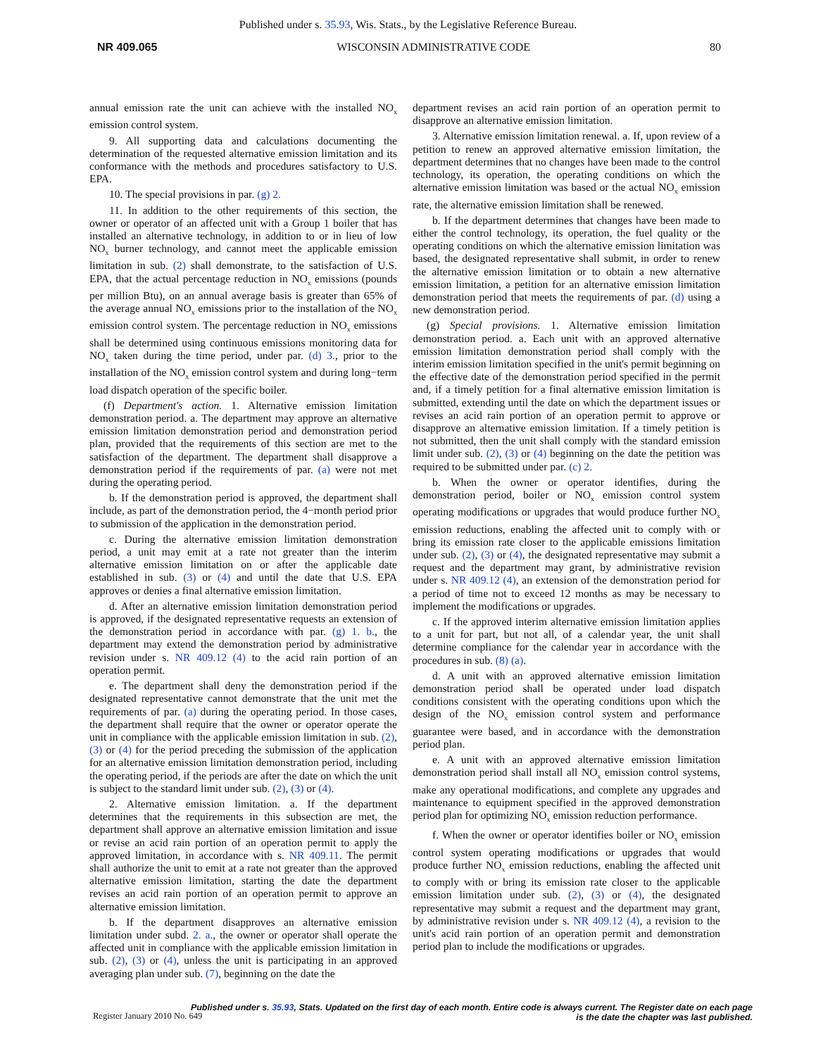Published under s. 35.93, Wis. Stats., by the Legislative Reference Bureau.
NR 409.065 WISCONSIN ADMINISTRATIVE CODE 80
annual emission rate the unit can achieve with the installed NO<sub>x</sub> emission control system.
9. All supporting data and calculations documenting the determination of the requested alternative emission limitation and its conformance with the methods and procedures satisfactory to U.S. EPA.
10. The special provisions in par. (g) 2.
11. In addition to the other requirements of this section, the owner or operator of an affected unit with a Group 1 boiler that has installed an alternative technology, in addition to or in lieu of low NO<sub>x</sub> burner technology, and cannot meet the applicable emission limitation in sub. (2) shall demonstrate, to the satisfaction of U.S. EPA, that the actual percentage reduction in NO<sub>x</sub> emissions (pounds per million Btu), on an annual average basis is greater than 65% of the average annual NO<sub>x</sub> emissions prior to the installation of the NO<sub>x</sub> emission control system. The percentage reduction in NO<sub>x</sub> emissions shall be determined using continuous emissions monitoring data for NO<sub>x</sub> taken during the time period, under par. (d) 3., prior to the installation of the NO<sub>x</sub> emission control system and during long−term load dispatch operation of the specific boiler.
(f) Department's action. 1. Alternative emission limitation demonstration period. a. The department may approve an alternative emission limitation demonstration period and demonstration period plan, provided that the requirements of this section are met to the satisfaction of the department. The department shall disapprove a demonstration period if the requirements of par. (a) were not met during the operating period.
b. If the demonstration period is approved, the department shall include, as part of the demonstration period, the 4−month period prior to submission of the application in the demonstration period.
c. During the alternative emission limitation demonstration period, a unit may emit at a rate not greater than the interim alternative emission limitation on or after the applicable date established in sub. (3) or (4) and until the date that U.S. EPA approves or denies a final alternative emission limitation.
d. After an alternative emission limitation demonstration period is approved, if the designated representative requests an extension of the demonstration period in accordance with par. (g) 1. b., the department may extend the demonstration period by administrative revision under s. NR 409.12 (4) to the acid rain portion of an operation permit.
e. The department shall deny the demonstration period if the designated representative cannot demonstrate that the unit met the requirements of par. (a) during the operating period. In those cases, the department shall require that the owner or operator operate the unit in compliance with the applicable emission limitation in sub. (2), (3) or (4) for the period preceding the submission of the application for an alternative emission limitation demonstration period, including the operating period, if the periods are after the date on which the unit is subject to the standard limit under sub. (2), (3) or (4).
2. Alternative emission limitation. a. If the department determines that the requirements in this subsection are met, the department shall approve an alternative emission limitation and issue or revise an acid rain portion of an operation permit to apply the approved limitation, in accordance with s. NR 409.11. The permit shall authorize the unit to emit at a rate not greater than the approved alternative emission limitation, starting the date the department revises an acid rain portion of an operation permit to approve an alternative emission limitation.
b. If the department disapproves an alternative emission limitation under subd. 2. a., the owner or operator shall operate the affected unit in compliance with the applicable emission limitation in sub. (2), (3) or (4), unless the unit is participating in an approved averaging plan under sub. (7), beginning on the date the
department revises an acid rain portion of an operation permit to disapprove an alternative emission limitation.
3. Alternative emission limitation renewal. a. If, upon review of a petition to renew an approved alternative emission limitation, the department determines that no changes have been made to the control technology, its operation, the operating conditions on which the alternative emission limitation was based or the actual NO<sub>x</sub> emission rate, the alternative emission limitation shall be renewed.
b. If the department determines that changes have been made to either the control technology, its operation, the fuel quality or the operating conditions on which the alternative emission limitation was based, the designated representative shall submit, in order to renew the alternative emission limitation or to obtain a new alternative emission limitation, a petition for an alternative emission limitation demonstration period that meets the requirements of par. (d) using a new demonstration period.
(g) Special provisions. 1. Alternative emission limitation demonstration period. a. Each unit with an approved alternative emission limitation demonstration period shall comply with the interim emission limitation specified in the unit's permit beginning on the effective date of the demonstration period specified in the permit and, if a timely petition for a final alternative emission limitation is submitted, extending until the date on which the department issues or revises an acid rain portion of an operation permit to approve or disapprove an alternative emission limitation. If a timely petition is not submitted, then the unit shall comply with the standard emission limit under sub. (2), (3) or (4) beginning on the date the petition was required to be submitted under par. (c) 2.
b. When the owner or operator identifies, during the demonstration period, boiler or NO<sub>x</sub> emission control system operating modifications or upgrades that would produce further NO<sub>x</sub> emission reductions, enabling the affected unit to comply with or bring its emission rate closer to the applicable emissions limitation under sub. (2), (3) or (4), the designated representative may submit a request and the department may grant, by administrative revision under s. NR 409.12 (4), an extension of the demonstration period for a period of time not to exceed 12 months as may be necessary to implement the modifications or upgrades.
c. If the approved interim alternative emission limitation applies to a unit for part, but not all, of a calendar year, the unit shall determine compliance for the calendar year in accordance with the procedures in sub. (8) (a).
d. A unit with an approved alternative emission limitation demonstration period shall be operated under load dispatch conditions consistent with the operating conditions upon which the design of the NO<sub>x</sub> emission control system and performance guarantee were based, and in accordance with the demonstration period plan.
e. A unit with an approved alternative emission limitation demonstration period shall install all NO<sub>x</sub> emission control systems, make any operational modifications, and complete any upgrades and maintenance to equipment specified in the approved demonstration period plan for optimizing NO<sub>x</sub> emission reduction performance.
f. When the owner or operator identifies boiler or NO<sub>x</sub> emission control system operating modifications or upgrades that would produce further NO<sub>x</sub> emission reductions, enabling the affected unit to comply with or bring its emission rate closer to the applicable emission limitation under sub. (2), (3) or (4), the designated representative may submit a request and the department may grant, by administrative revision under s. NR 409.12 (4), a revision to the unit's acid rain portion of an operation permit and demonstration period plan to include the modifications or upgrades.
Published under s. 35.93, Stats. Updated on the first day of each month. Entire code is always current. The Register date on each page
is the date the chapter was last published.
Register January 2010 No. 649